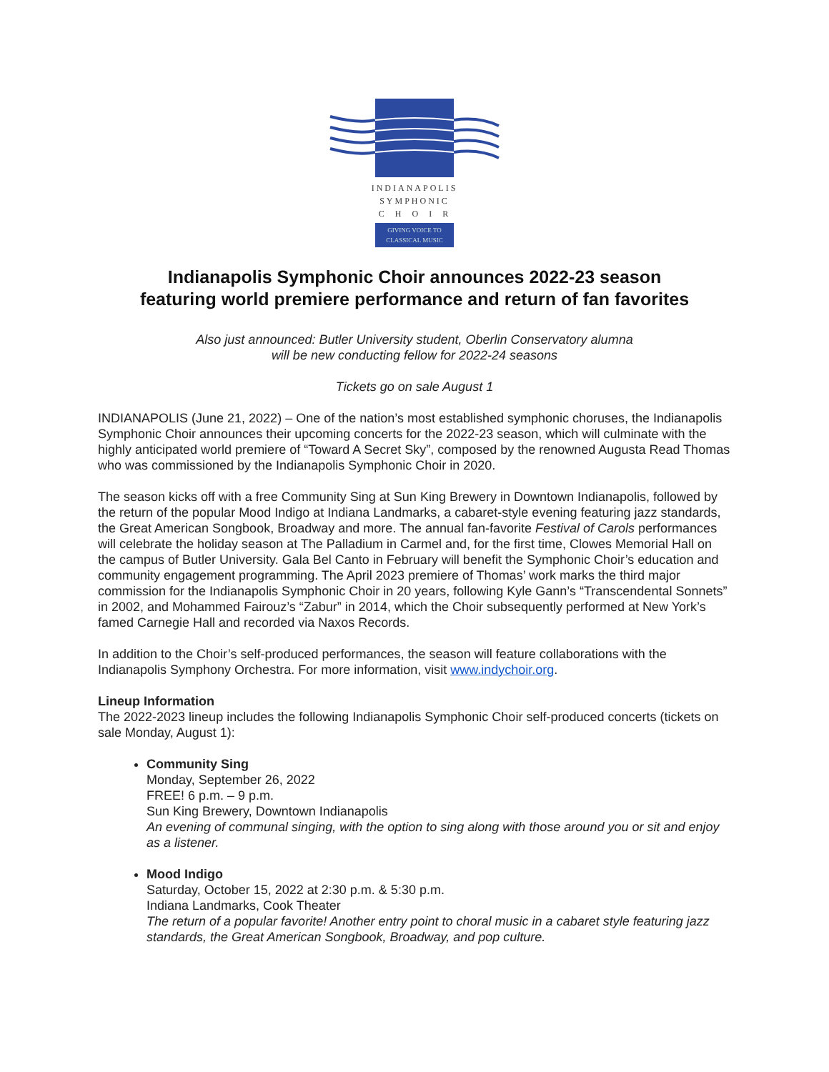INDIANAPOLIS
SYMPHONIC
C H O I R
GIVING VOICE TO
CLASSICAL MUSIC
Indianapolis Symphonic Choir announces 2022-23 season
featuring world premiere performance and return of fan favorites
Also just announced: Butler University student, Oberlin Conservatory alumna
will be new conducting fellow for 2022-24 seasons
Tickets go on sale August 1
INDIANAPOLIS (June 21, 2022) – One of the nation’s most established symphonic choruses, the Indianapolis Symphonic Choir announces their upcoming concerts for the 2022-23 season, which will culminate with the highly anticipated world premiere of “Toward A Secret Sky”, composed by the renowned Augusta Read Thomas who was commissioned by the Indianapolis Symphonic Choir in 2020.
The season kicks off with a free Community Sing at Sun King Brewery in Downtown Indianapolis, followed by the return of the popular Mood Indigo at Indiana Landmarks, a cabaret-style evening featuring jazz standards, the Great American Songbook, Broadway and more. The annual fan-favorite Festival of Carols performances will celebrate the holiday season at The Palladium in Carmel and, for the first time, Clowes Memorial Hall on the campus of Butler University. Gala Bel Canto in February will benefit the Symphonic Choir’s education and community engagement programming. The April 2023 premiere of Thomas’ work marks the third major commission for the Indianapolis Symphonic Choir in 20 years, following Kyle Gann’s “Transcendental Sonnets” in 2002, and Mohammed Fairouz’s “Zabur” in 2014, which the Choir subsequently performed at New York’s famed Carnegie Hall and recorded via Naxos Records.
In addition to the Choir’s self-produced performances, the season will feature collaborations with the Indianapolis Symphony Orchestra. For more information, visit www.indychoir.org.
Lineup Information
The 2022-2023 lineup includes the following Indianapolis Symphonic Choir self-produced concerts (tickets on sale Monday, August 1):
Community Sing
Monday, September 26, 2022
FREE! 6 p.m. – 9 p.m.
Sun King Brewery, Downtown Indianapolis
An evening of communal singing, with the option to sing along with those around you or sit and enjoy as a listener.
Mood Indigo
Saturday, October 15, 2022 at 2:30 p.m. & 5:30 p.m.
Indiana Landmarks, Cook Theater
The return of a popular favorite! Another entry point to choral music in a cabaret style featuring jazz standards, the Great American Songbook, Broadway, and pop culture.